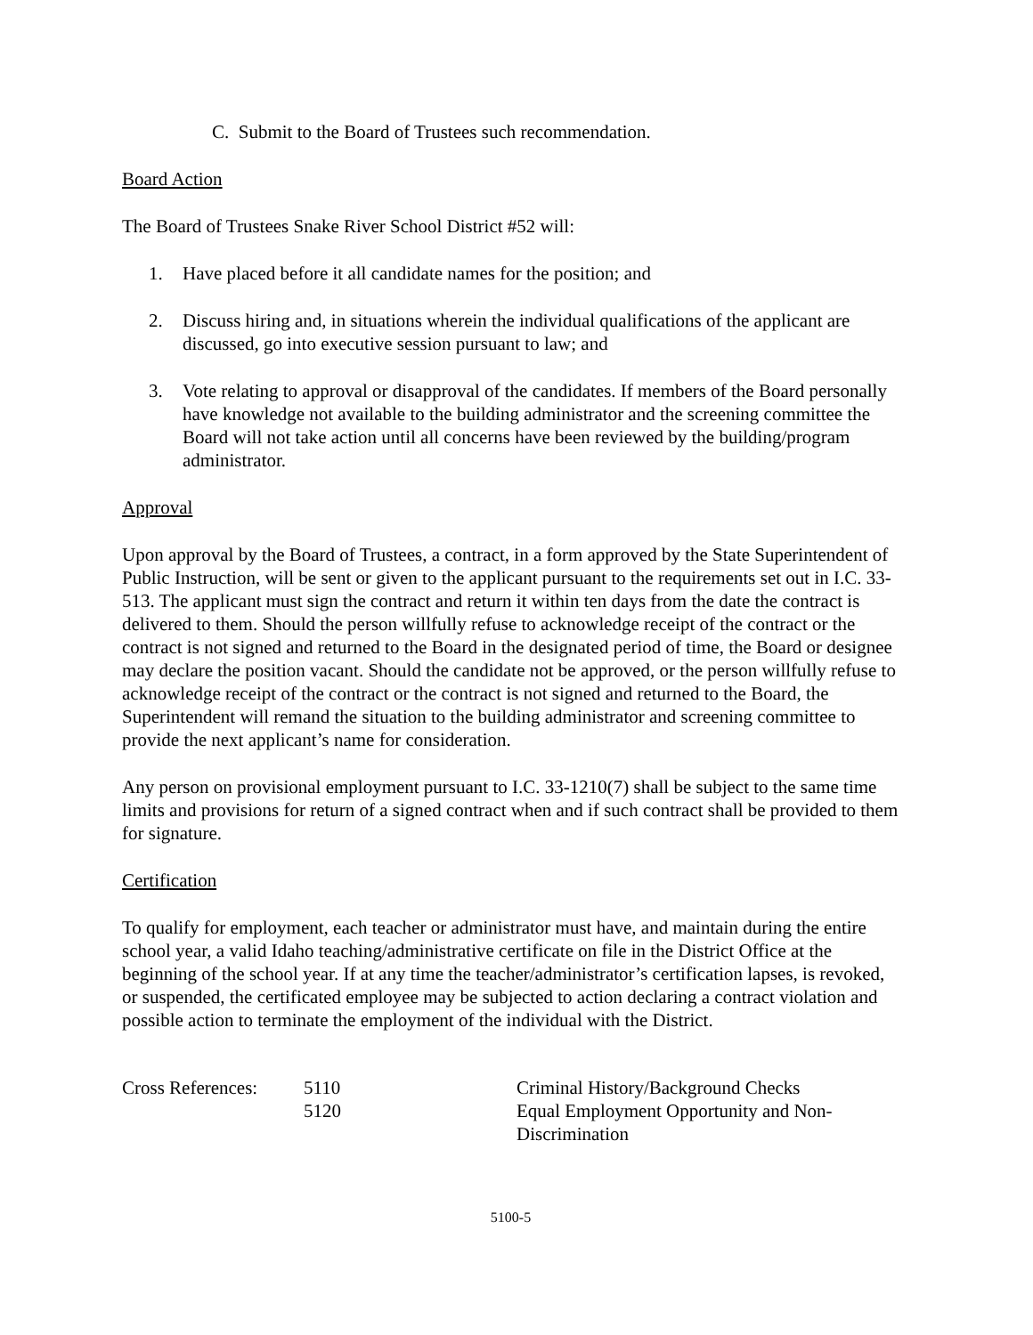C. Submit to the Board of Trustees such recommendation.
Board Action
The Board of Trustees Snake River School District #52 will:
1. Have placed before it all candidate names for the position; and
2. Discuss hiring and, in situations wherein the individual qualifications of the applicant are discussed, go into executive session pursuant to law; and
3. Vote relating to approval or disapproval of the candidates. If members of the Board personally have knowledge not available to the building administrator and the screening committee the Board will not take action until all concerns have been reviewed by the building/program administrator.
Approval
Upon approval by the Board of Trustees, a contract, in a form approved by the State Superintendent of Public Instruction, will be sent or given to the applicant pursuant to the requirements set out in I.C. 33-513. The applicant must sign the contract and return it within ten days from the date the contract is delivered to them. Should the person willfully refuse to acknowledge receipt of the contract or the contract is not signed and returned to the Board in the designated period of time, the Board or designee may declare the position vacant. Should the candidate not be approved, or the person willfully refuse to acknowledge receipt of the contract or the contract is not signed and returned to the Board, the Superintendent will remand the situation to the building administrator and screening committee to provide the next applicant’s name for consideration.
Any person on provisional employment pursuant to I.C. 33-1210(7) shall be subject to the same time limits and provisions for return of a signed contract when and if such contract shall be provided to them for signature.
Certification
To qualify for employment, each teacher or administrator must have, and maintain during the entire school year, a valid Idaho teaching/administrative certificate on file in the District Office at the beginning of the school year. If at any time the teacher/administrator’s certification lapses, is revoked, or suspended, the certificated employee may be subjected to action declaring a contract violation and possible action to terminate the employment of the individual with the District.
| Cross References: | 5110 | Criminal History/Background Checks |
| | 5120 | Equal Employment Opportunity and Non- Discrimination |
5100-5